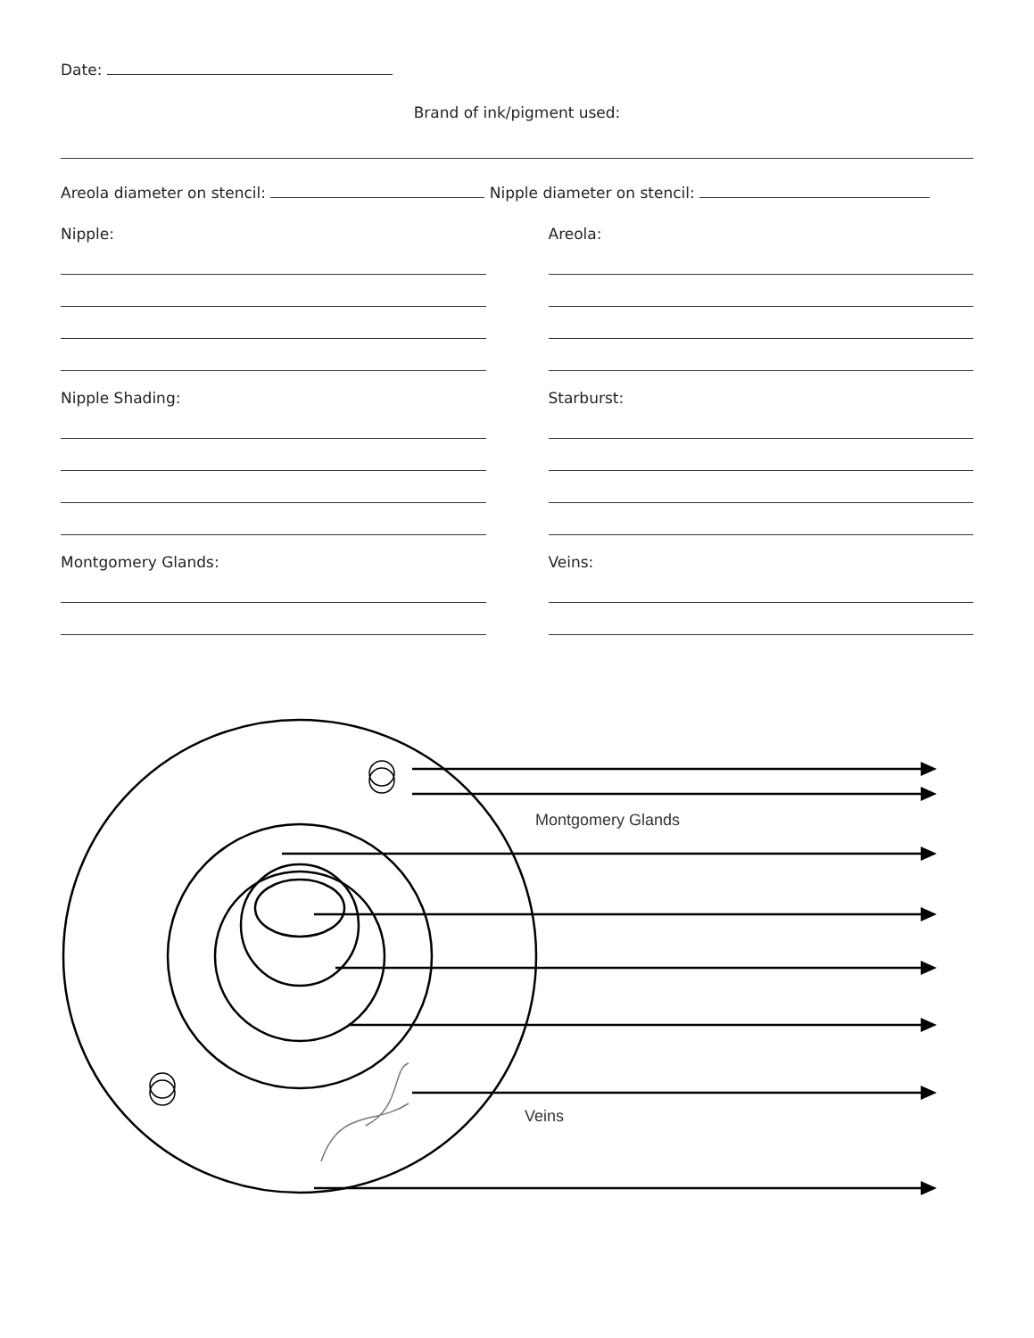Date:
Brand of ink/pigment used:
Areola diameter on stencil: Nipple diameter on stencil:
Nipple:
Nipple Shading:
Montgomery Glands:
Areola:
Starburst:
Veins:
Montgomery Glands
Veins